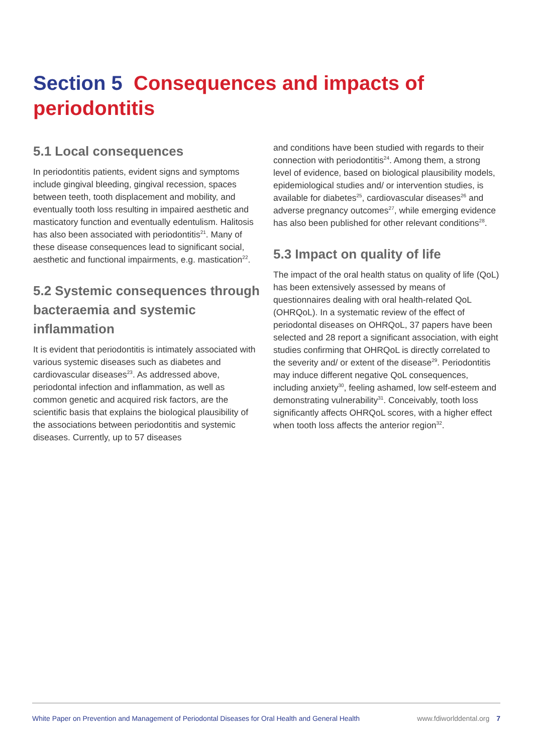Section 5 Consequences and impacts of periodontitis
5.1 Local consequences
In periodontitis patients, evident signs and symptoms include gingival bleeding, gingival recession, spaces between teeth, tooth displacement and mobility, and eventually tooth loss resulting in impaired aesthetic and masticatory function and eventually edentulism. Halitosis has also been associated with periodontitis<sup>21</sup>. Many of these disease consequences lead to significant social, aesthetic and functional impairments, e.g. mastication<sup>22</sup>.
5.2 Systemic consequences through bacteraemia and systemic inflammation
It is evident that periodontitis is intimately associated with various systemic diseases such as diabetes and cardiovascular diseases<sup>23</sup>. As addressed above, periodontal infection and inflammation, as well as common genetic and acquired risk factors, are the scientific basis that explains the biological plausibility of the associations between periodontitis and systemic diseases. Currently, up to 57 diseases
and conditions have been studied with regards to their connection with periodontitis<sup>24</sup>. Among them, a strong level of evidence, based on biological plausibility models, epidemiological studies and/ or intervention studies, is available for diabetes<sup>25</sup>, cardiovascular diseases<sup>26</sup> and adverse pregnancy outcomes<sup>27</sup>, while emerging evidence has also been published for other relevant conditions<sup>28</sup>.
5.3 Impact on quality of life
The impact of the oral health status on quality of life (QoL) has been extensively assessed by means of questionnaires dealing with oral health-related QoL (OHRQoL). In a systematic review of the effect of periodontal diseases on OHRQoL, 37 papers have been selected and 28 report a significant association, with eight studies confirming that OHRQoL is directly correlated to the severity and/ or extent of the disease<sup>29</sup>. Periodontitis may induce different negative QoL consequences, including anxiety<sup>30</sup>, feeling ashamed, low self-esteem and demonstrating vulnerability<sup>31</sup>. Conceivably, tooth loss significantly affects OHRQoL scores, with a higher effect when tooth loss affects the anterior region<sup>32</sup>.
White Paper on Prevention and Management of Periodontal Diseases for Oral Health and General Health www.fdiworlddental.org 7